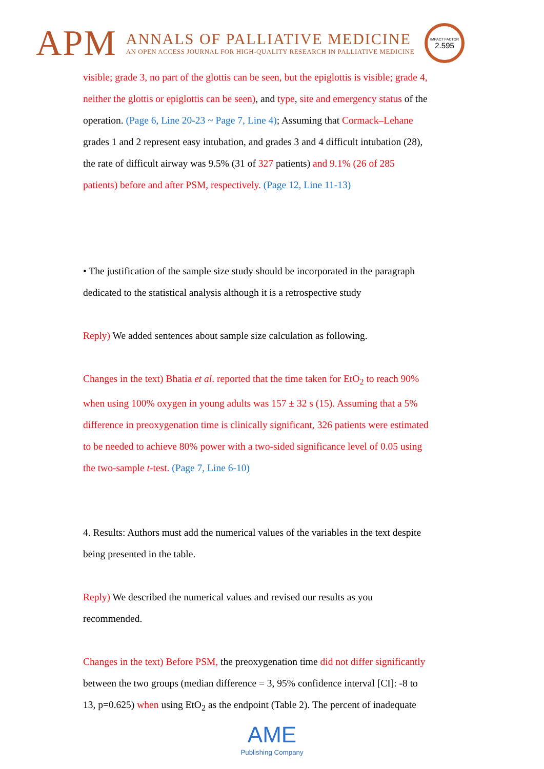APM
ANNALS OF PALLIATIVE MEDICINE
AN OPEN ACCESS JOURNAL FOR HIGH-QUALITY RESEARCH IN PALLIATIVE MEDICINE
IMPACT FACTOR
2.595
visible; grade 3, no part of the glottis can be seen, but the epiglottis is visible; grade 4, neither the glottis or epiglottis can be seen), and type, site and emergency status of the operation. (Page 6, Line 20-23 ~ Page 7, Line 4); Assuming that Cormack–Lehane grades 1 and 2 represent easy intubation, and grades 3 and 4 difficult intubation (28), the rate of difficult airway was 9.5% (31 of 327 patients) and 9.1% (26 of 285 patients) before and after PSM, respectively. (Page 12, Line 11-13)
• The justification of the sample size study should be incorporated in the paragraph dedicated to the statistical analysis although it is a retrospective study
Reply) We added sentences about sample size calculation as following.
Changes in the text) Bhatia et al. reported that the time taken for EtO<sub>2</sub> to reach 90% when using 100% oxygen in young adults was 157 ± 32 s (15). Assuming that a 5% difference in preoxygenation time is clinically significant, 326 patients were estimated to be needed to achieve 80% power with a two-sided significance level of 0.05 using the two-sample t-test. (Page 7, Line 6-10)
4. Results: Authors must add the numerical values of the variables in the text despite being presented in the table.
Reply) We described the numerical values and revised our results as you recommended.
Changes in the text) Before PSM, the preoxygenation time did not differ significantly between the two groups (median difference = 3, 95% confidence interval [CI]: -8 to 13, p=0.625) when using EtO<sub>2</sub> as the endpoint (Table 2). The percent of inadequate
AME
Publishing Company